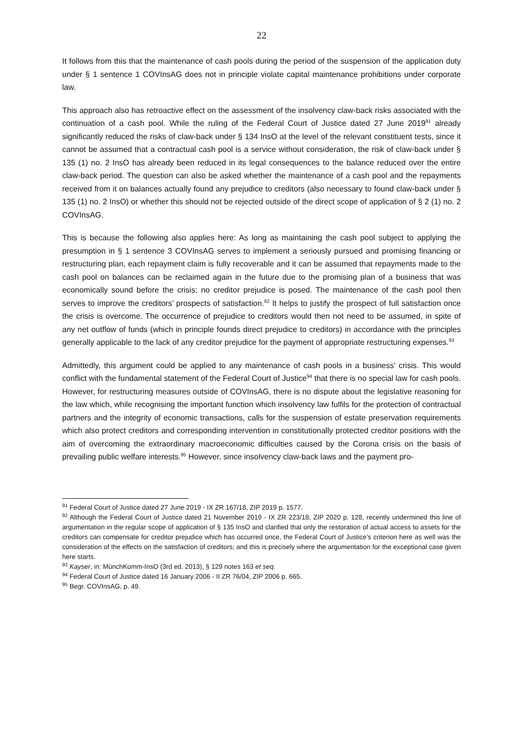22
It follows from this that the maintenance of cash pools during the period of the suspension of the application duty under § 1 sentence 1 COVInsAG does not in principle violate capital maintenance prohibitions under corporate law.
This approach also has retroactive effect on the assessment of the insolvency claw-back risks associated with the continuation of a cash pool. While the ruling of the Federal Court of Justice dated 27 June 2019<sup>91</sup> already significantly reduced the risks of claw-back under § 134 InsO at the level of the relevant constituent tests, since it cannot be assumed that a contractual cash pool is a service without consideration, the risk of claw-back under § 135 (1) no. 2 InsO has already been reduced in its legal consequences to the balance reduced over the entire claw-back period. The question can also be asked whether the maintenance of a cash pool and the repayments received from it on balances actually found any prejudice to creditors (also necessary to found claw-back under § 135 (1) no. 2 InsO) or whether this should not be rejected outside of the direct scope of application of § 2 (1) no. 2 COVInsAG.
This is because the following also applies here: As long as maintaining the cash pool subject to applying the presumption in § 1 sentence 3 COVInsAG serves to implement a seriously pursued and promising financing or restructuring plan, each repayment claim is fully recoverable and it can be assumed that repayments made to the cash pool on balances can be reclaimed again in the future due to the promising plan of a business that was economically sound before the crisis; no creditor prejudice is posed. The maintenance of the cash pool then serves to improve the creditors’ prospects of satisfaction.<sup>92</sup> It helps to justify the prospect of full satisfaction once the crisis is overcome. The occurrence of prejudice to creditors would then not need to be assumed, in spite of any net outflow of funds (which in principle founds direct prejudice to creditors) in accordance with the principles generally applicable to the lack of any creditor prejudice for the payment of appropriate restructuring expenses.<sup>93</sup>
Admittedly, this argument could be applied to any maintenance of cash pools in a business' crisis. This would conflict with the fundamental statement of the Federal Court of Justice<sup>94</sup> that there is no special law for cash pools. However, for restructuring measures outside of COVInsAG, there is no dispute about the legislative reasoning for the law which, while recognising the important function which insolvency law fulfils for the protection of contractual partners and the integrity of economic transactions, calls for the suspension of estate preservation requirements which also protect creditors and corresponding intervention in constitutionally protected creditor positions with the aim of overcoming the extraordinary macroeconomic difficulties caused by the Corona crisis on the basis of prevailing public welfare interests.<sup>95</sup> However, since insolvency claw-back laws and the payment pro-
<sup>91</sup> Federal Court of Justice dated 27 June 2019 - IX ZR 167/18, ZIP 2019 p. 1577.
<sup>92</sup> Although the Federal Court of Justice dated 21 November 2019 - IX ZR 223/18, ZIP 2020 p. 128, recently undermined this line of argumentation in the regular scope of application of § 135 InsO and clarified that only the restoration of actual access to assets for the creditors can compensate for creditor prejudice which has occurred once, the Federal Court of Justice’s criterion here as well was the consideration of the effects on the satisfaction of creditors; and this is precisely where the argumentation for the exceptional case given here starts.
<sup>93</sup> Kayser, in: MünchKomm-InsO (3rd ed. 2013), § 129 notes 163 et seq.
<sup>94</sup> Federal Court of Justice dated 16 January 2006 - II ZR 76/04, ZIP 2006 p. 665.
<sup>95</sup> Begr. COVInsAG, p. 49.